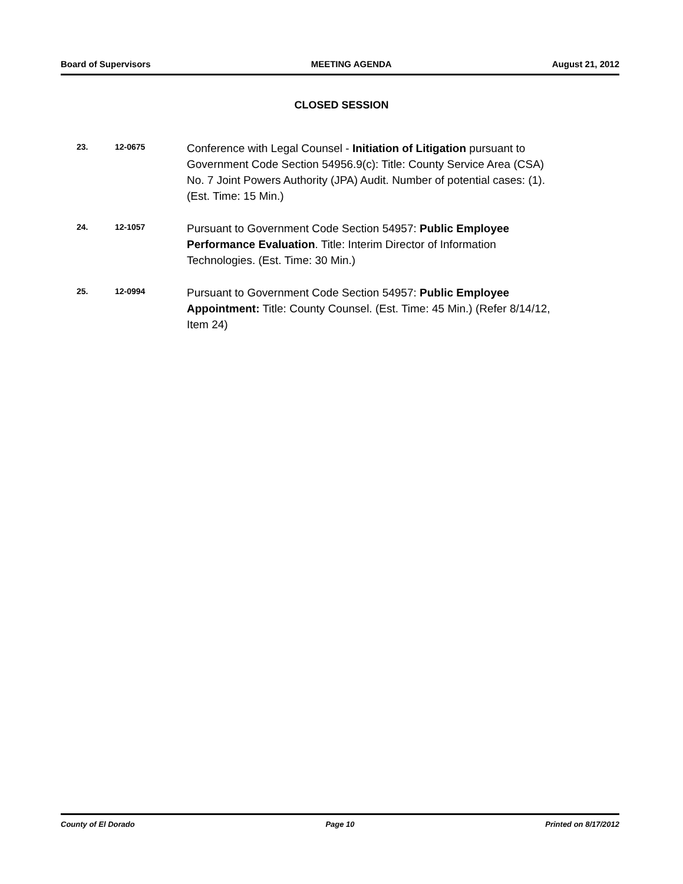Board of Supervisors MEETING AGENDA August 21, 2012
CLOSED SESSION
23. 12-0675
Conference with Legal Counsel - Initiation of Litigation pursuant to Government Code Section 54956.9(c): Title: County Service Area (CSA) No. 7 Joint Powers Authority (JPA) Audit. Number of potential cases: (1). (Est. Time: 15 Min.)
24. 12-1057
Pursuant to Government Code Section 54957: Public Employee Performance Evaluation. Title: Interim Director of Information Technologies. (Est. Time: 30 Min.)
25. 12-0994
Pursuant to Government Code Section 54957: Public Employee Appointment: Title: County Counsel. (Est. Time: 45 Min.) (Refer 8/14/12, Item 24)
County of El Dorado Page 10 Printed on 8/17/2012